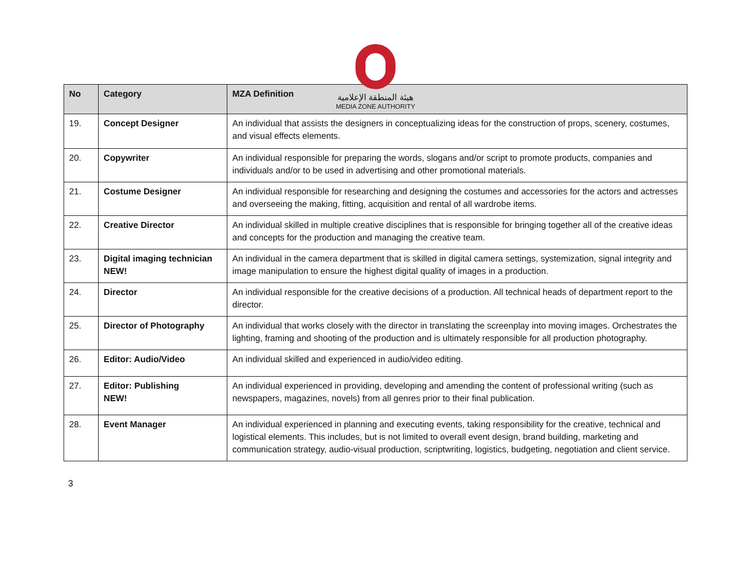هيئة المنطقة الإعلامية
MEDIA ZONE AUTHORITY
| No | Category | MZA Definition |
| --- | --- | --- |
| 19. | Concept Designer | An individual that assists the designers in conceptualizing ideas for the construction of props, scenery, costumes, and visual effects elements. |
| 20. | Copywriter | An individual responsible for preparing the words, slogans and/or script to promote products, companies and individuals and/or to be used in advertising and other promotional materials. |
| 21. | Costume Designer | An individual responsible for researching and designing the costumes and accessories for the actors and actresses and overseeing the making, fitting, acquisition and rental of all wardrobe items. |
| 22. | Creative Director | An individual skilled in multiple creative disciplines that is responsible for bringing together all of the creative ideas and concepts for the production and managing the creative team. |
| 23. | Digital imaging technician NEW! | An individual in the camera department that is skilled in digital camera settings, systemization, signal integrity and image manipulation to ensure the highest digital quality of images in a production. |
| 24. | Director | An individual responsible for the creative decisions of a production. All technical heads of department report to the director. |
| 25. | Director of Photography | An individual that works closely with the director in translating the screenplay into moving images. Orchestrates the lighting, framing and shooting of the production and is ultimately responsible for all production photography. |
| 26. | Editor: Audio/Video | An individual skilled and experienced in audio/video editing. |
| 27. | Editor: Publishing NEW! | An individual experienced in providing, developing and amending the content of professional writing (such as newspapers, magazines, novels) from all genres prior to their final publication. |
| 28. | Event Manager | An individual experienced in planning and executing events, taking responsibility for the creative, technical and logistical elements. This includes, but is not limited to overall event design, brand building, marketing and communication strategy, audio-visual production, scriptwriting, logistics, budgeting, negotiation and client service. |
3